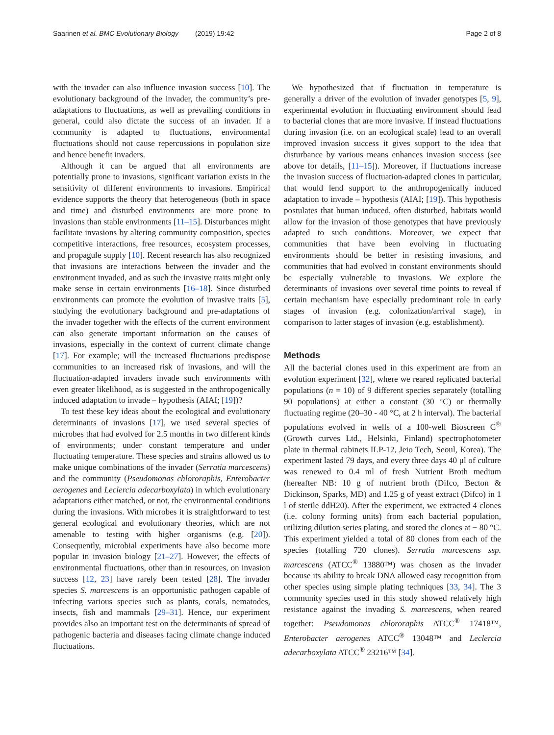Saarinen et al. BMC Evolutionary Biology (2019) 19:42 Page 2 of 8
with the invader can also influence invasion success [10]. The evolutionary background of the invader, the community’s pre-adaptations to fluctuations, as well as prevailing conditions in general, could also dictate the success of an invader. If a community is adapted to fluctuations, environmental fluctuations should not cause repercussions in population size and hence benefit invaders.
Although it can be argued that all environments are potentially prone to invasions, significant variation exists in the sensitivity of different environments to invasions. Empirical evidence supports the theory that heterogeneous (both in space and time) and disturbed environments are more prone to invasions than stable environments [11–15]. Disturbances might facilitate invasions by altering community composition, species competitive interactions, free resources, ecosystem processes, and propagule supply [10]. Recent research has also recognized that invasions are interactions between the invader and the environment invaded, and as such the invasive traits might only make sense in certain environments [16–18]. Since disturbed environments can promote the evolution of invasive traits [5], studying the evolutionary background and pre-adaptations of the invader together with the effects of the current environment can also generate important information on the causes of invasions, especially in the context of current climate change [17]. For example; will the increased fluctuations predispose communities to an increased risk of invasions, and will the fluctuation-adapted invaders invade such environments with even greater likelihood, as is suggested in the anthropogenically induced adaptation to invade – hypothesis (AIAI; [19])?
To test these key ideas about the ecological and evolutionary determinants of invasions [17], we used several species of microbes that had evolved for 2.5 months in two different kinds of environments; under constant temperature and under fluctuating temperature. These species and strains allowed us to make unique combinations of the invader (Serratia marcescens) and the community (Pseudomonas chlororaphis, Enterobacter aerogenes and Leclercia adecarboxylata) in which evolutionary adaptations either matched, or not, the environmental conditions during the invasions. With microbes it is straightforward to test general ecological and evolutionary theories, which are not amenable to testing with higher organisms (e.g. [20]). Consequently, microbial experiments have also become more popular in invasion biology [21–27]. However, the effects of environmental fluctuations, other than in resources, on invasion success [12, 23] have rarely been tested [28]. The invader species S. marcescens is an opportunistic pathogen capable of infecting various species such as plants, corals, nematodes, insects, fish and mammals [29–31]. Hence, our experiment provides also an important test on the determinants of spread of pathogenic bacteria and diseases facing climate change induced fluctuations.
We hypothesized that if fluctuation in temperature is generally a driver of the evolution of invader genotypes [5, 9], experimental evolution in fluctuating environment should lead to bacterial clones that are more invasive. If instead fluctuations during invasion (i.e. on an ecological scale) lead to an overall improved invasion success it gives support to the idea that disturbance by various means enhances invasion success (see above for details, [11–15]). Moreover, if fluctuations increase the invasion success of fluctuation-adapted clones in particular, that would lend support to the anthropogenically induced adaptation to invade – hypothesis (AIAI; [19]). This hypothesis postulates that human induced, often disturbed, habitats would allow for the invasion of those genotypes that have previously adapted to such conditions. Moreover, we expect that communities that have been evolving in fluctuating environments should be better in resisting invasions, and communities that had evolved in constant environments should be especially vulnerable to invasions. We explore the determinants of invasions over several time points to reveal if certain mechanism have especially predominant role in early stages of invasion (e.g. colonization/arrival stage), in comparison to latter stages of invasion (e.g. establishment).
Methods
All the bacterial clones used in this experiment are from an evolution experiment [32], where we reared replicated bacterial populations (n = 10) of 9 different species separately (totalling 90 populations) at either a constant (30 °C) or thermally fluctuating regime (20–30 - 40 °C, at 2 h interval). The bacterial populations evolved in wells of a 100-well Bioscreen C<sup>®</sup> (Growth curves Ltd., Helsinki, Finland) spectrophotometer plate in thermal cabinets ILP-12, Jeio Tech, Seoul, Korea). The experiment lasted 79 days, and every three days 40 μl of culture was renewed to 0.4 ml of fresh Nutrient Broth medium (hereafter NB: 10 g of nutrient broth (Difco, Becton & Dickinson, Sparks, MD) and 1.25 g of yeast extract (Difco) in 1 l of sterile ddH20). After the experiment, we extracted 4 clones (i.e. colony forming units) from each bacterial population, utilizing dilution series plating, and stored the clones at − 80 °C. This experiment yielded a total of 80 clones from each of the species (totalling 720 clones). Serratia marcescens ssp. marcescens (ATCC<sup>®</sup> 13880™) was chosen as the invader because its ability to break DNA allowed easy recognition from other species using simple plating techniques [33, 34]. The 3 community species used in this study showed relatively high resistance against the invading S. marcescens, when reared together: Pseudomonas chlororaphis ATCC<sup>®</sup> 17418™, Enterobacter aerogenes ATCC<sup>®</sup> 13048™ and Leclercia adecarboxylata ATCC<sup>®</sup> 23216™ [34].